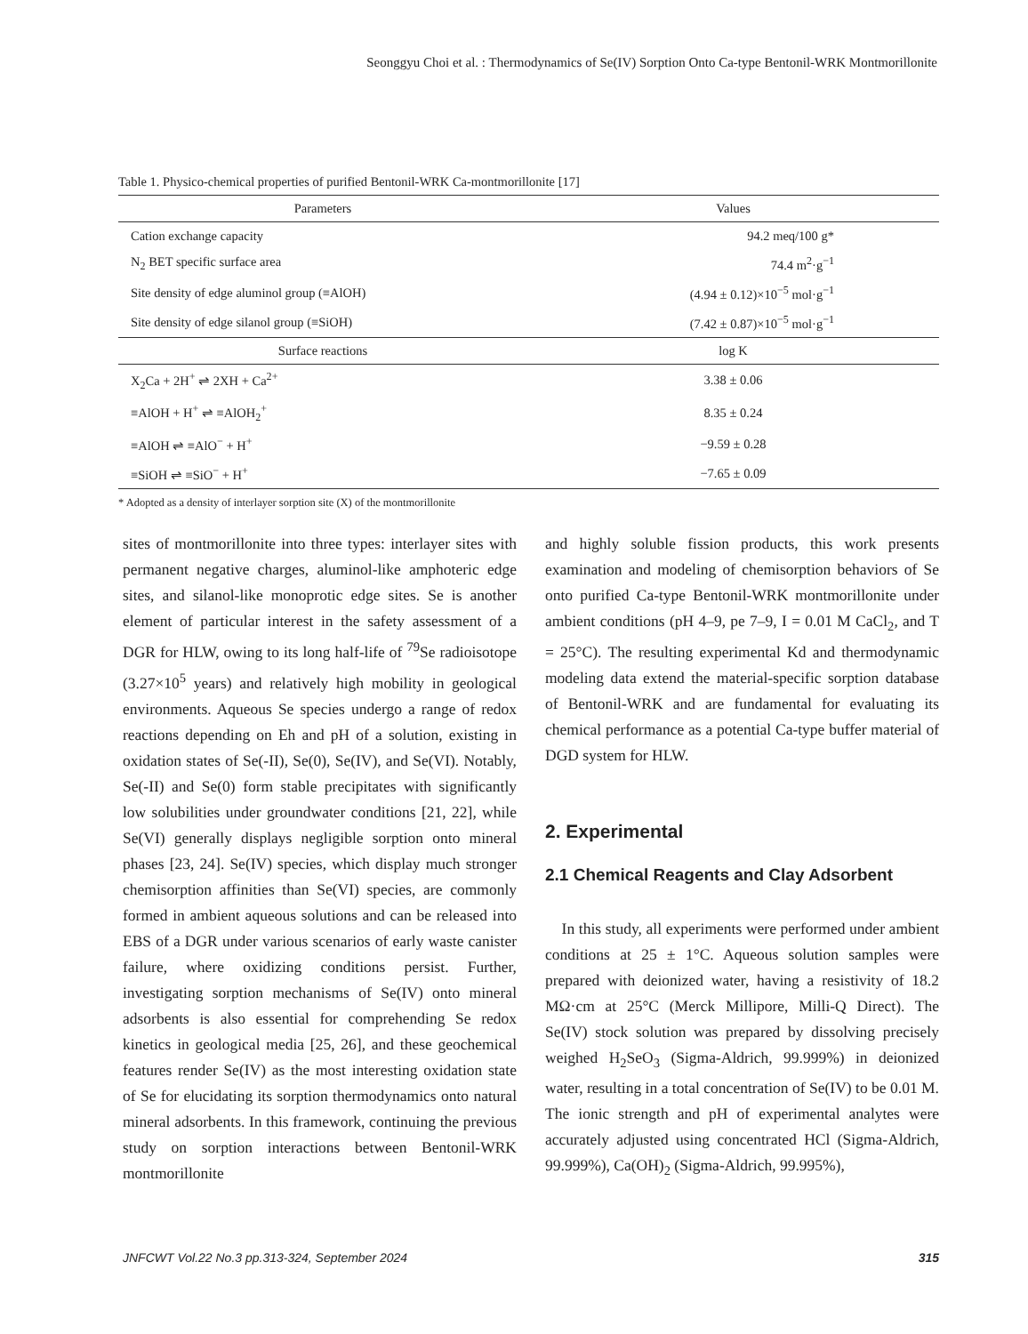Seonggyu Choi et al. : Thermodynamics of Se(IV) Sorption Onto Ca-type Bentonil-WRK Montmorillonite
Table 1. Physico-chemical properties of purified Bentonil-WRK Ca-montmorillonite [17]
| Parameters | Values |
| --- | --- |
| Cation exchange capacity | 94.2 meq/100 g* |
| N<sub>2</sub> BET specific surface area | 74.4 m<sup>2</sup>·g<sup>−1</sup> |
| Site density of edge aluminol group (≡AlOH) | (4.94 ± 0.12)×10<sup>−5</sup> mol·g<sup>−1</sup> |
| Site density of edge silanol group (≡SiOH) | (7.42 ± 0.87)×10<sup>−5</sup> mol·g<sup>−1</sup> |
| Surface reactions | log K |
| X<sub>2</sub>Ca + 2H<sup>+</sup> ⇌ 2XH + Ca<sup>2+</sup> | 3.38 ± 0.06 |
| ≡AlOH + H<sup>+</sup> ⇌ ≡AlOH<sub>2</sub><sup>+</sup> | 8.35 ± 0.24 |
| ≡AlOH ⇌ ≡AlO<sup>−</sup> + H<sup>+</sup> | −9.59 ± 0.28 |
| ≡SiOH ⇌ ≡SiO<sup>−</sup> + H<sup>+</sup> | −7.65 ± 0.09 |
* Adopted as a density of interlayer sorption site (X) of the montmorillonite
sites of montmorillonite into three types: interlayer sites with permanent negative charges, aluminol-like amphoteric edge sites, and silanol-like monoprotic edge sites. Se is another element of particular interest in the safety assessment of a DGR for HLW, owing to its long half-life of <sup>79</sup>Se radioisotope (3.27×10<sup>5</sup> years) and relatively high mobility in geological environments. Aqueous Se species undergo a range of redox reactions depending on Eh and pH of a solution, existing in oxidation states of Se(-II), Se(0), Se(IV), and Se(VI). Notably, Se(-II) and Se(0) form stable precipitates with significantly low solubilities under groundwater conditions [21, 22], while Se(VI) generally displays negligible sorption onto mineral phases [23, 24]. Se(IV) species, which display much stronger chemisorption affinities than Se(VI) species, are commonly formed in ambient aqueous solutions and can be released into EBS of a DGR under various scenarios of early waste canister failure, where oxidizing conditions persist. Further, investigating sorption mechanisms of Se(IV) onto mineral adsorbents is also essential for comprehending Se redox kinetics in geological media [25, 26], and these geochemical features render Se(IV) as the most interesting oxidation state of Se for elucidating its sorption thermodynamics onto natural mineral adsorbents. In this framework, continuing the previous study on sorption interactions between Bentonil-WRK montmorillonite
and highly soluble fission products, this work presents examination and modeling of chemisorption behaviors of Se onto purified Ca-type Bentonil-WRK montmorillonite under ambient conditions (pH 4–9, pe 7–9, I = 0.01 M CaCl<sub>2</sub>, and T = 25°C). The resulting experimental Kd and thermodynamic modeling data extend the material-specific sorption database of Bentonil-WRK and are fundamental for evaluating its chemical performance as a potential Ca-type buffer material of DGD system for HLW.
2. Experimental
2.1 Chemical Reagents and Clay Adsorbent
In this study, all experiments were performed under ambient conditions at 25 ± 1°C. Aqueous solution samples were prepared with deionized water, having a resistivity of 18.2 MΩ·cm at 25°C (Merck Millipore, Milli-Q Direct). The Se(IV) stock solution was prepared by dissolving precisely weighed H<sub>2</sub>SeO<sub>3</sub> (Sigma-Aldrich, 99.999%) in deionized water, resulting in a total concentration of Se(IV) to be 0.01 M. The ionic strength and pH of experimental analytes were accurately adjusted using concentrated HCl (Sigma-Aldrich, 99.999%), Ca(OH)<sub>2</sub> (Sigma-Aldrich, 99.995%),
JNFCWT Vol.22 No.3 pp.313-324, September 2024 315